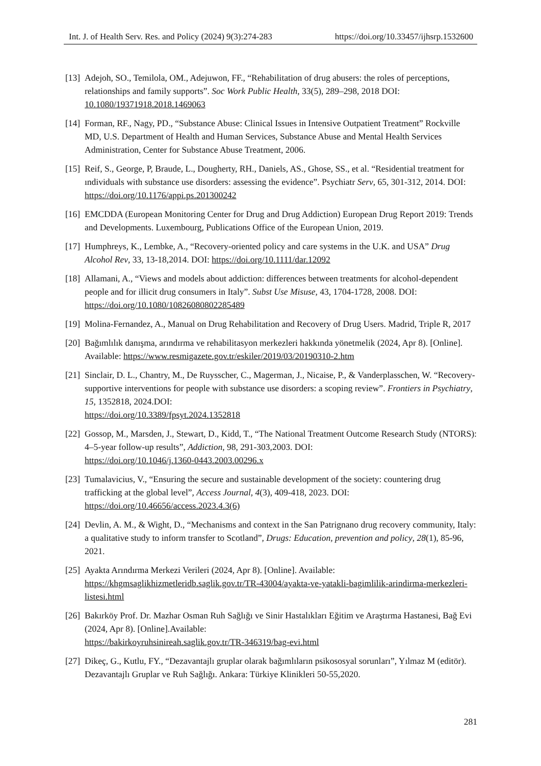Int. J. of Health Serv. Res. and Policy (2024) 9(3):274-283 https://doi.org/10.33457/ijhsrp.1532600
[13] Adejoh, SO., Temilola, OM., Adejuwon, FF., “Rehabilitation of drug abusers: the roles of perceptions, relationships and family supports”. Soc Work Public Health, 33(5), 289–298, 2018 DOI: 10.1080/19371918.2018.1469063
[14] Forman, RF., Nagy, PD., “Substance Abuse: Clinical Issues in Intensive Outpatient Treatment” Rockville MD, U.S. Department of Health and Human Services, Substance Abuse and Mental Health Services Administration, Center for Substance Abuse Treatment, 2006.
[15] Reif, S., George, P, Braude, L., Dougherty, RH., Daniels, AS., Ghose, SS., et al. “Residential treatment for ındividuals with substance use disorders: assessing the evidence”. Psychiatr Serv, 65, 301-312, 2014. DOI: https://doi.org/10.1176/appi.ps.201300242
[16] EMCDDA (European Monitoring Center for Drug and Drug Addiction) European Drug Report 2019: Trends and Developments. Luxembourg, Publications Office of the European Union, 2019.
[17] Humphreys, K., Lembke, A., “Recovery-oriented policy and care systems in the U.K. and USA” Drug Alcohol Rev, 33, 13-18,2014. DOI: https://doi.org/10.1111/dar.12092
[18] Allamani, A., “Views and models about addiction: differences between treatments for alcohol-dependent people and for illicit drug consumers in Italy”. Subst Use Misuse, 43, 1704-1728, 2008. DOI: https://doi.org/10.1080/10826080802285489
[19] Molina-Fernandez, A., Manual on Drug Rehabilitation and Recovery of Drug Users. Madrid, Triple R, 2017
[20] Bağımlılık danışma, arındırma ve rehabilitasyon merkezleri hakkında yönetmelik (2024, Apr 8). [Online]. Available: https://www.resmigazete.gov.tr/eskiler/2019/03/20190310-2.htm
[21] Sinclair, D. L., Chantry, M., De Ruysscher, C., Magerman, J., Nicaise, P., & Vanderplasschen, W. “Recovery-supportive interventions for people with substance use disorders: a scoping review”. Frontiers in Psychiatry, 15, 1352818, 2024.DOI:
https://doi.org/10.3389/fpsyt.2024.1352818
[22] Gossop, M., Marsden, J., Stewart, D., Kidd, T., “The National Treatment Outcome Research Study (NTORS): 4–5-year follow-up results”, Addiction, 98, 291-303,2003. DOI:
https://doi.org/10.1046/j.1360-0443.2003.00296.x
[23] Tumalavicius, V., “Ensuring the secure and sustainable development of the society: countering drug trafficking at the global level”, Access Journal, 4(3), 409-418, 2023. DOI:
https://doi.org/10.46656/access.2023.4.3(6)
[24] Devlin, A. M., & Wight, D., “Mechanisms and context in the San Patrignano drug recovery community, Italy: a qualitative study to inform transfer to Scotland”, Drugs: Education, prevention and policy, 28(1), 85-96, 2021.
[25] Ayakta Arındırma Merkezi Verileri (2024, Apr 8). [Online]. Available:
https://khgmsaglikhizmetleridb.saglik.gov.tr/TR-43004/ayakta-ve-yatakli-bagimlilik-arindirma-merkezleri-listesi.html
[26] Bakırköy Prof. Dr. Mazhar Osman Ruh Sağlığı ve Sinir Hastalıkları Eğitim ve Araştırma Hastanesi, Bağ Evi (2024, Apr 8). [Online].Available:
https://bakirkoyruhsinireah.saglik.gov.tr/TR-346319/bag-evi.html
[27] Dikeç, G., Kutlu, FY., “Dezavantajlı gruplar olarak bağımlıların psikososyal sorunları”, Yılmaz M (editör). Dezavantajlı Gruplar ve Ruh Sağlığı. Ankara: Türkiye Klinikleri 50-55,2020.
281